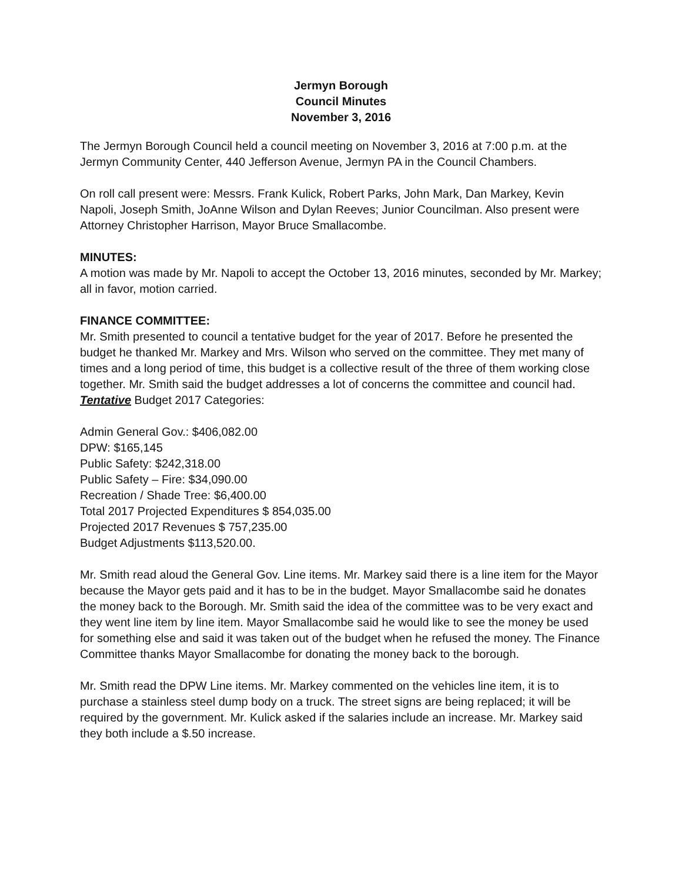Jermyn Borough
Council Minutes
November 3, 2016
The Jermyn Borough Council held a council meeting on November 3, 2016 at 7:00 p.m. at the Jermyn Community Center, 440 Jefferson Avenue, Jermyn PA in the Council Chambers.
On roll call present were: Messrs. Frank Kulick, Robert Parks, John Mark, Dan Markey, Kevin Napoli, Joseph Smith, JoAnne Wilson and Dylan Reeves; Junior Councilman. Also present were Attorney Christopher Harrison, Mayor Bruce Smallacombe.
MINUTES:
A motion was made by Mr. Napoli to accept the October 13, 2016 minutes, seconded by Mr. Markey; all in favor, motion carried.
FINANCE COMMITTEE:
Mr. Smith presented to council a tentative budget for the year of 2017. Before he presented the budget he thanked Mr. Markey and Mrs. Wilson who served on the committee. They met many of times and a long period of time, this budget is a collective result of the three of them working close together. Mr. Smith said the budget addresses a lot of concerns the committee and council had. Tentative Budget 2017 Categories:
Admin General Gov.: $406,082.00
DPW: $165,145
Public Safety: $242,318.00
Public Safety – Fire: $34,090.00
Recreation / Shade Tree: $6,400.00
Total 2017 Projected Expenditures $ 854,035.00
Projected 2017 Revenues $ 757,235.00
Budget Adjustments $113,520.00.
Mr. Smith read aloud the General Gov. Line items. Mr. Markey said there is a line item for the Mayor because the Mayor gets paid and it has to be in the budget. Mayor Smallacombe said he donates the money back to the Borough. Mr. Smith said the idea of the committee was to be very exact and they went line item by line item. Mayor Smallacombe said he would like to see the money be used for something else and said it was taken out of the budget when he refused the money. The Finance Committee thanks Mayor Smallacombe for donating the money back to the borough.
Mr. Smith read the DPW Line items. Mr. Markey commented on the vehicles line item, it is to purchase a stainless steel dump body on a truck. The street signs are being replaced; it will be required by the government. Mr. Kulick asked if the salaries include an increase. Mr. Markey said they both include a $.50 increase.